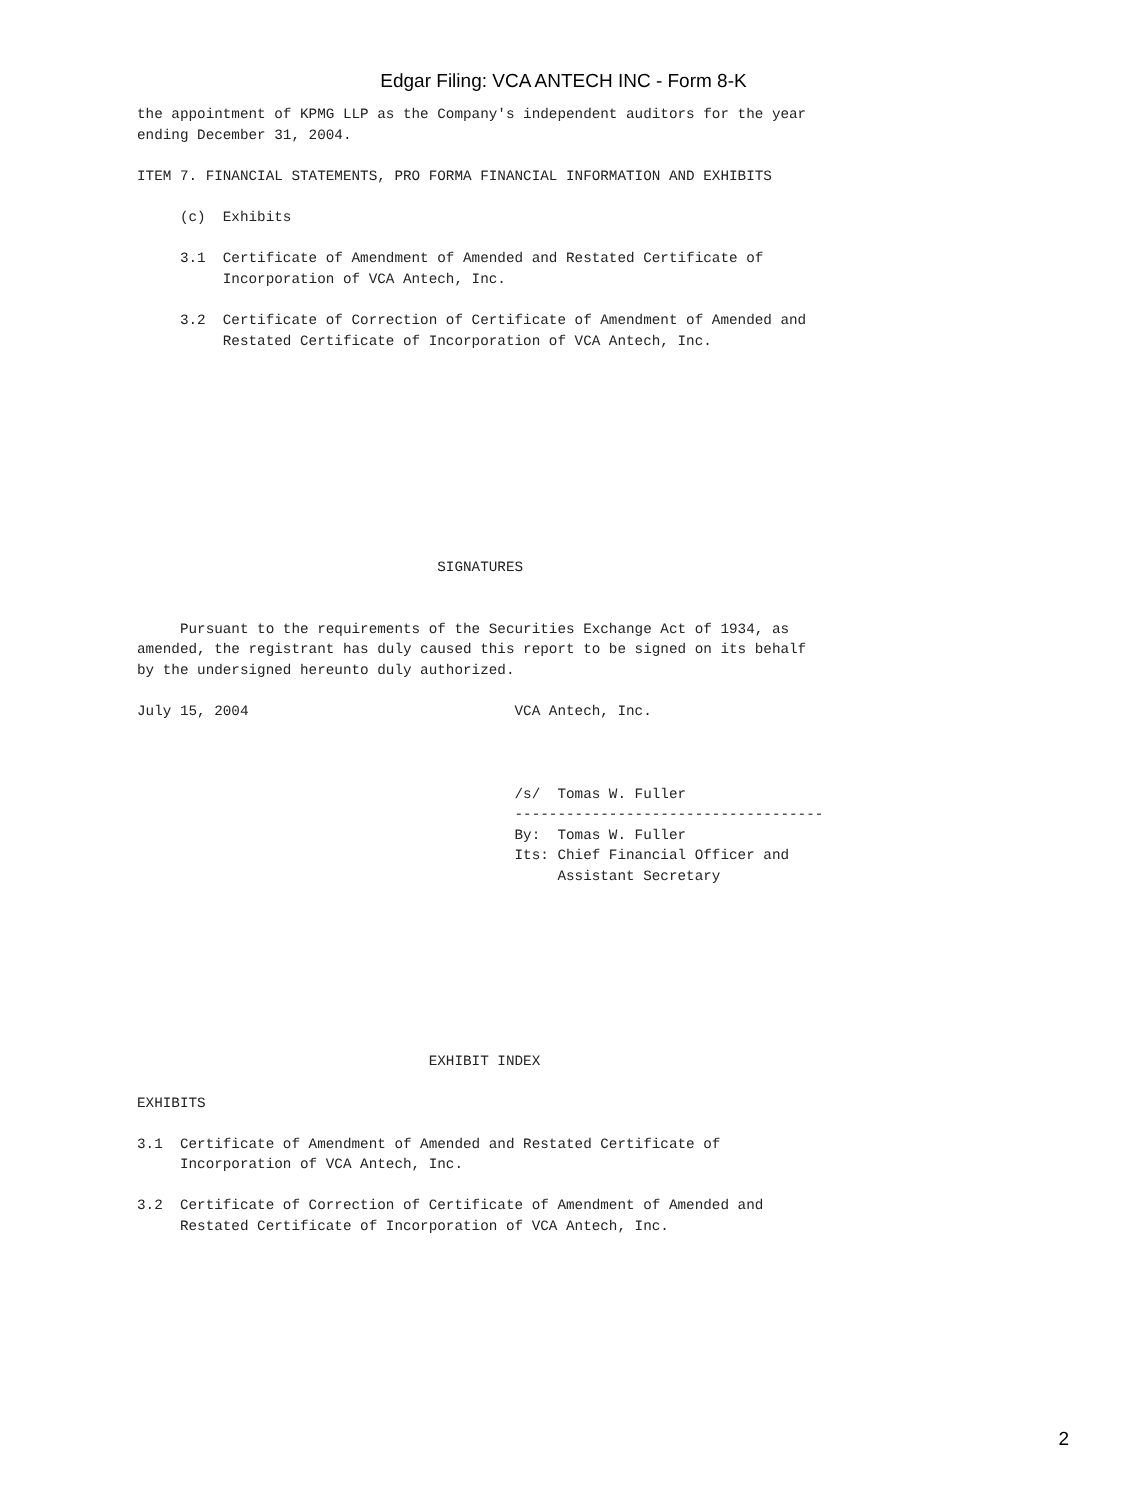Edgar Filing: VCA ANTECH INC - Form 8-K
the appointment of KPMG LLP as the Company's independent auditors for the year
ending December 31, 2004.

ITEM 7. FINANCIAL STATEMENTS, PRO FORMA FINANCIAL INFORMATION AND EXHIBITS

     (c)  Exhibits

     3.1  Certificate of Amendment of Amended and Restated Certificate of
          Incorporation of VCA Antech, Inc.

     3.2  Certificate of Correction of Certificate of Amendment of Amended and
          Restated Certificate of Incorporation of VCA Antech, Inc.










                                   SIGNATURES


     Pursuant to the requirements of the Securities Exchange Act of 1934, as
amended, the registrant has duly caused this report to be signed on its behalf
by the undersigned hereunto duly authorized.

July 15, 2004                               VCA Antech, Inc.



                                            /s/  Tomas W. Fuller
                                            ------------------------------------
                                            By:  Tomas W. Fuller
                                            Its: Chief Financial Officer and
                                                 Assistant Secretary








                                  EXHIBIT INDEX

EXHIBITS

3.1  Certificate of Amendment of Amended and Restated Certificate of
     Incorporation of VCA Antech, Inc.

3.2  Certificate of Correction of Certificate of Amendment of Amended and
     Restated Certificate of Incorporation of VCA Antech, Inc.
2